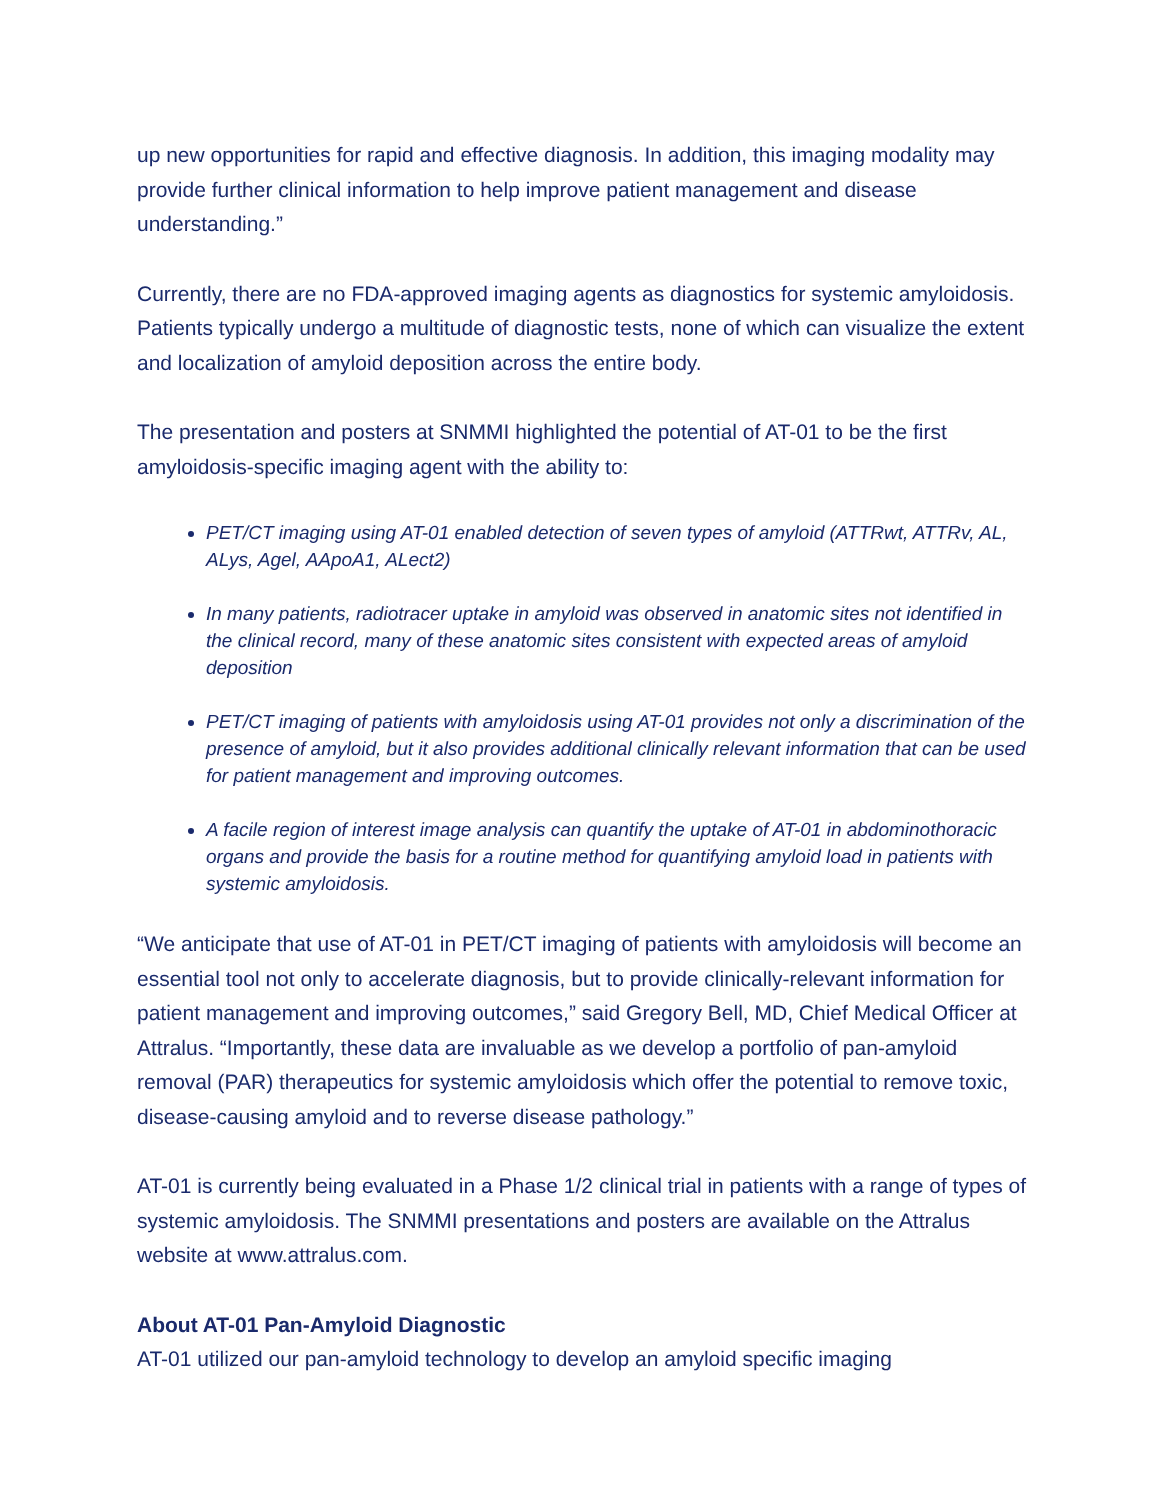up new opportunities for rapid and effective diagnosis. In addition, this imaging modality may provide further clinical information to help improve patient management and disease understanding.”
Currently, there are no FDA-approved imaging agents as diagnostics for systemic amyloidosis. Patients typically undergo a multitude of diagnostic tests, none of which can visualize the extent and localization of amyloid deposition across the entire body.
The presentation and posters at SNMMI highlighted the potential of AT-01 to be the first amyloidosis-specific imaging agent with the ability to:
PET/CT imaging using AT-01 enabled detection of seven types of amyloid (ATTRwt, ATTRv, AL, ALys, Agel, AApoA1, ALect2)
In many patients, radiotracer uptake in amyloid was observed in anatomic sites not identified in the clinical record, many of these anatomic sites consistent with expected areas of amyloid deposition
PET/CT imaging of patients with amyloidosis using AT-01 provides not only a discrimination of the presence of amyloid, but it also provides additional clinically relevant information that can be used for patient management and improving outcomes.
A facile region of interest image analysis can quantify the uptake of AT-01 in abdominothoracic organs and provide the basis for a routine method for quantifying amyloid load in patients with systemic amyloidosis.
“We anticipate that use of AT-01 in PET/CT imaging of patients with amyloidosis will become an essential tool not only to accelerate diagnosis, but to provide clinically-relevant information for patient management and improving outcomes,” said Gregory Bell, MD, Chief Medical Officer at Attralus. “Importantly, these data are invaluable as we develop a portfolio of pan-amyloid removal (PAR) therapeutics for systemic amyloidosis which offer the potential to remove toxic, disease-causing amyloid and to reverse disease pathology.”
AT-01 is currently being evaluated in a Phase 1/2 clinical trial in patients with a range of types of systemic amyloidosis. The SNMMI presentations and posters are available on the Attralus website at www.attralus.com.
About AT-01 Pan-Amyloid Diagnostic
AT-01 utilized our pan-amyloid technology to develop an amyloid specific imaging